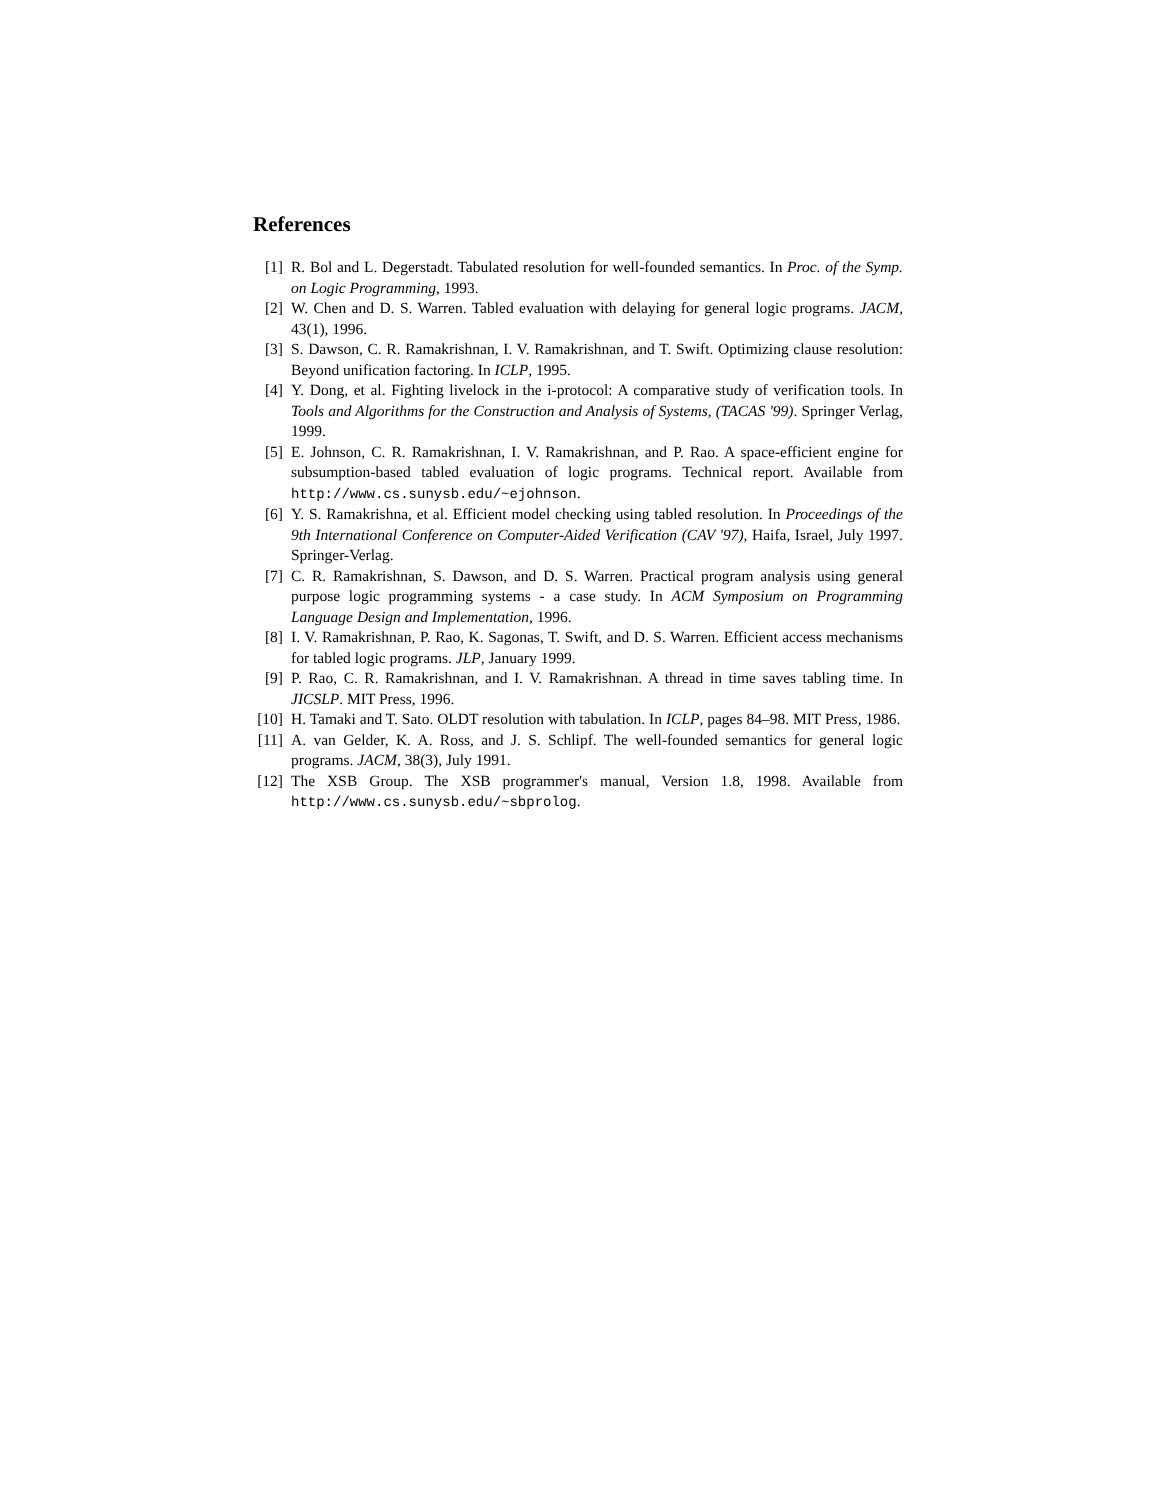References
[1] R. Bol and L. Degerstadt. Tabulated resolution for well-founded semantics. In Proc. of the Symp. on Logic Programming, 1993.
[2] W. Chen and D. S. Warren. Tabled evaluation with delaying for general logic programs. JACM, 43(1), 1996.
[3] S. Dawson, C. R. Ramakrishnan, I. V. Ramakrishnan, and T. Swift. Optimizing clause resolution: Beyond unification factoring. In ICLP, 1995.
[4] Y. Dong, et al. Fighting livelock in the i-protocol: A comparative study of verification tools. In Tools and Algorithms for the Construction and Analysis of Systems, (TACAS '99). Springer Verlag, 1999.
[5] E. Johnson, C. R. Ramakrishnan, I. V. Ramakrishnan, and P. Rao. A space-efficient engine for subsumption-based tabled evaluation of logic programs. Technical report. Available from http://www.cs.sunysb.edu/~ejohnson.
[6] Y. S. Ramakrishna, et al. Efficient model checking using tabled resolution. In Proceedings of the 9th International Conference on Computer-Aided Verification (CAV '97), Haifa, Israel, July 1997. Springer-Verlag.
[7] C. R. Ramakrishnan, S. Dawson, and D. S. Warren. Practical program analysis using general purpose logic programming systems - a case study. In ACM Symposium on Programming Language Design and Implementation, 1996.
[8] I. V. Ramakrishnan, P. Rao, K. Sagonas, T. Swift, and D. S. Warren. Efficient access mechanisms for tabled logic programs. JLP, January 1999.
[9] P. Rao, C. R. Ramakrishnan, and I. V. Ramakrishnan. A thread in time saves tabling time. In JICSLP. MIT Press, 1996.
[10] H. Tamaki and T. Sato. OLDT resolution with tabulation. In ICLP, pages 84–98. MIT Press, 1986.
[11] A. van Gelder, K. A. Ross, and J. S. Schlipf. The well-founded semantics for general logic programs. JACM, 38(3), July 1991.
[12] The XSB Group. The XSB programmer's manual, Version 1.8, 1998. Available from http://www.cs.sunysb.edu/~sbprolog.